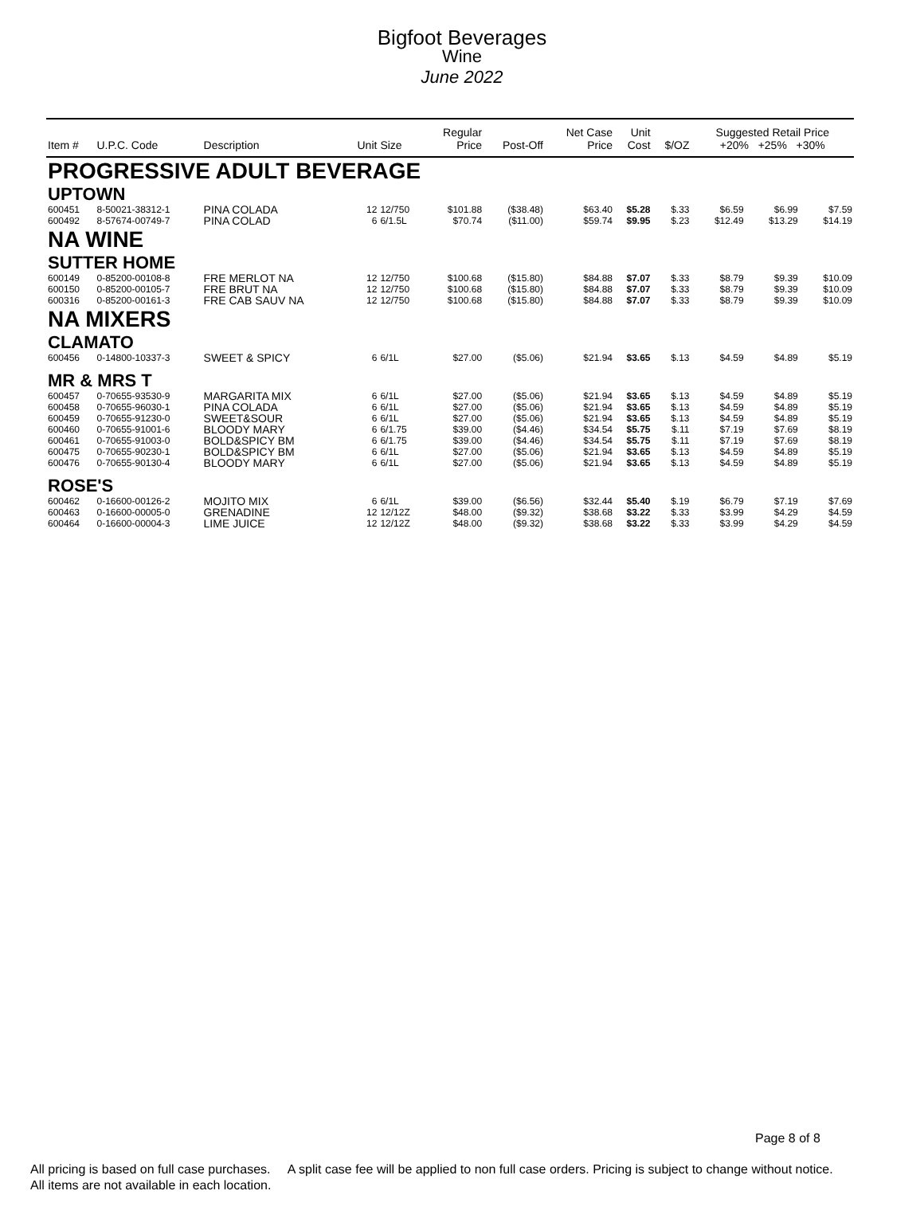Bigfoot Beverages
Wine
June 2022
| Item # | U.P.C. Code | Description | Unit | Size | Regular Price | Post-Off | Net Case Price | Unit Cost | $/OZ | Suggested Retail Price +20% +25% +30% | | |
| --- | --- | --- | --- | --- | --- | --- | --- | --- | --- | --- | --- | --- |
| PROGRESSIVE ADULT BEVERAGE | | | | | | | | | | | | |
| UPTOWN | | | | | | | | | | | | |
| 600451 | 8-50021-38312-1 | PINA COLADA | 12 | 12/750 | $101.88 | ($38.48) | $63.40 | $5.28 | $.33 | $6.59 | $6.99 | $7.59 |
| 600492 | 8-57674-00749-7 | PINA COLAD | 6 | 6/1.5L | $70.74 | ($11.00) | $59.74 | $9.95 | $.23 | $12.49 | $13.29 | $14.19 |
| NA WINE | | | | | | | | | | | | |
| SUTTER HOME | | | | | | | | | | | | |
| 600149 | 0-85200-00108-8 | FRE MERLOT NA | 12 | 12/750 | $100.68 | ($15.80) | $84.88 | $7.07 | $.33 | $8.79 | $9.39 | $10.09 |
| 600150 | 0-85200-00105-7 | FRE BRUT NA | 12 | 12/750 | $100.68 | ($15.80) | $84.88 | $7.07 | $.33 | $8.79 | $9.39 | $10.09 |
| 600316 | 0-85200-00161-3 | FRE CAB SAUV NA | 12 | 12/750 | $100.68 | ($15.80) | $84.88 | $7.07 | $.33 | $8.79 | $9.39 | $10.09 |
| NA MIXERS | | | | | | | | | | | | |
| CLAMATO | | | | | | | | | | | | |
| 600456 | 0-14800-10337-3 | SWEET & SPICY | 6 | 6/1L | $27.00 | ($5.06) | $21.94 | $3.65 | $.13 | $4.59 | $4.89 | $5.19 |
| MR & MRS T | | | | | | | | | | | | |
| 600457 | 0-70655-93530-9 | MARGARITA MIX | 6 | 6/1L | $27.00 | ($5.06) | $21.94 | $3.65 | $.13 | $4.59 | $4.89 | $5.19 |
| 600458 | 0-70655-96030-1 | PINA COLADA | 6 | 6/1L | $27.00 | ($5.06) | $21.94 | $3.65 | $.13 | $4.59 | $4.89 | $5.19 |
| 600459 | 0-70655-91230-0 | SWEET&SOUR | 6 | 6/1L | $27.00 | ($5.06) | $21.94 | $3.65 | $.13 | $4.59 | $4.89 | $5.19 |
| 600460 | 0-70655-91001-6 | BLOODY MARY | 6 | 6/1.75 | $39.00 | ($4.46) | $34.54 | $5.75 | $.11 | $7.19 | $7.69 | $8.19 |
| 600461 | 0-70655-91003-0 | BOLD&SPICY BM | 6 | 6/1.75 | $39.00 | ($4.46) | $34.54 | $5.75 | $.11 | $7.19 | $7.69 | $8.19 |
| 600475 | 0-70655-90230-1 | BOLD&SPICY BM | 6 | 6/1L | $27.00 | ($5.06) | $21.94 | $3.65 | $.13 | $4.59 | $4.89 | $5.19 |
| 600476 | 0-70655-90130-4 | BLOODY MARY | 6 | 6/1L | $27.00 | ($5.06) | $21.94 | $3.65 | $.13 | $4.59 | $4.89 | $5.19 |
| ROSE'S | | | | | | | | | | | | |
| 600462 | 0-16600-00126-2 | MOJITO MIX | 6 | 6/1L | $39.00 | ($6.56) | $32.44 | $5.40 | $.19 | $6.79 | $7.19 | $7.69 |
| 600463 | 0-16600-00005-0 | GRENADINE | 12 | 12/12Z | $48.00 | ($9.32) | $38.68 | $3.22 | $.33 | $3.99 | $4.29 | $4.59 |
| 600464 | 0-16600-00004-3 | LIME JUICE | 12 | 12/12Z | $48.00 | ($9.32) | $38.68 | $3.22 | $.33 | $3.99 | $4.29 | $4.59 |
Page 8 of 8
All pricing is based on full case purchases. A split case fee will be applied to non full case orders. Pricing is subject to change without notice. All items are not available in each location.